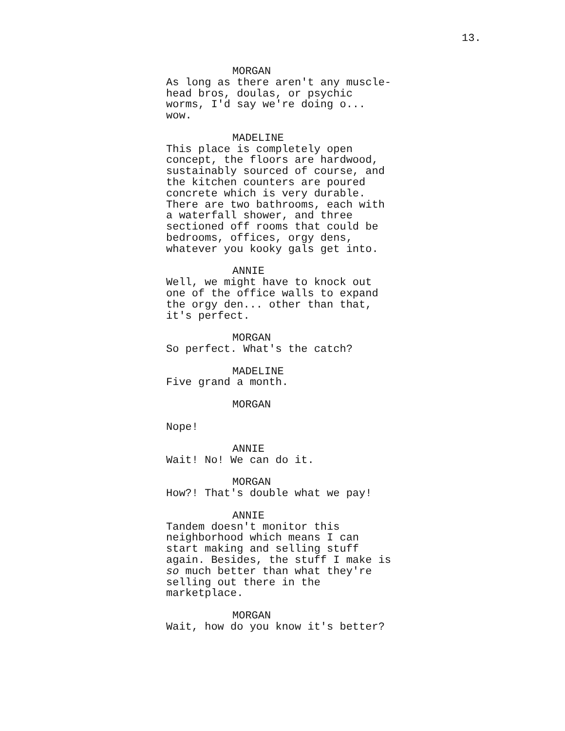13.
MORGAN As long as there aren't any muscle- head bros, doulas, or psychic worms, I'd say we're doing o... wow.
MADELINE This place is completely open concept, the floors are hardwood, sustainably sourced of course, and the kitchen counters are poured concrete which is very durable. There are two bathrooms, each with a waterfall shower, and three sectioned off rooms that could be bedrooms, offices, orgy dens, whatever you kooky gals get into.
ANNIE Well, we might have to knock out one of the office walls to expand the orgy den... other than that, it's perfect.
MORGAN So perfect. What's the catch?
MADELINE Five grand a month.
MORGAN
Nope!
ANNIE Wait! No! We can do it.
MORGAN How?! That's double what we pay!
ANNIE Tandem doesn't monitor this neighborhood which means I can start making and selling stuff again. Besides, the stuff I make is so much better than what they're selling out there in the marketplace.
MORGAN Wait, how do you know it's better?